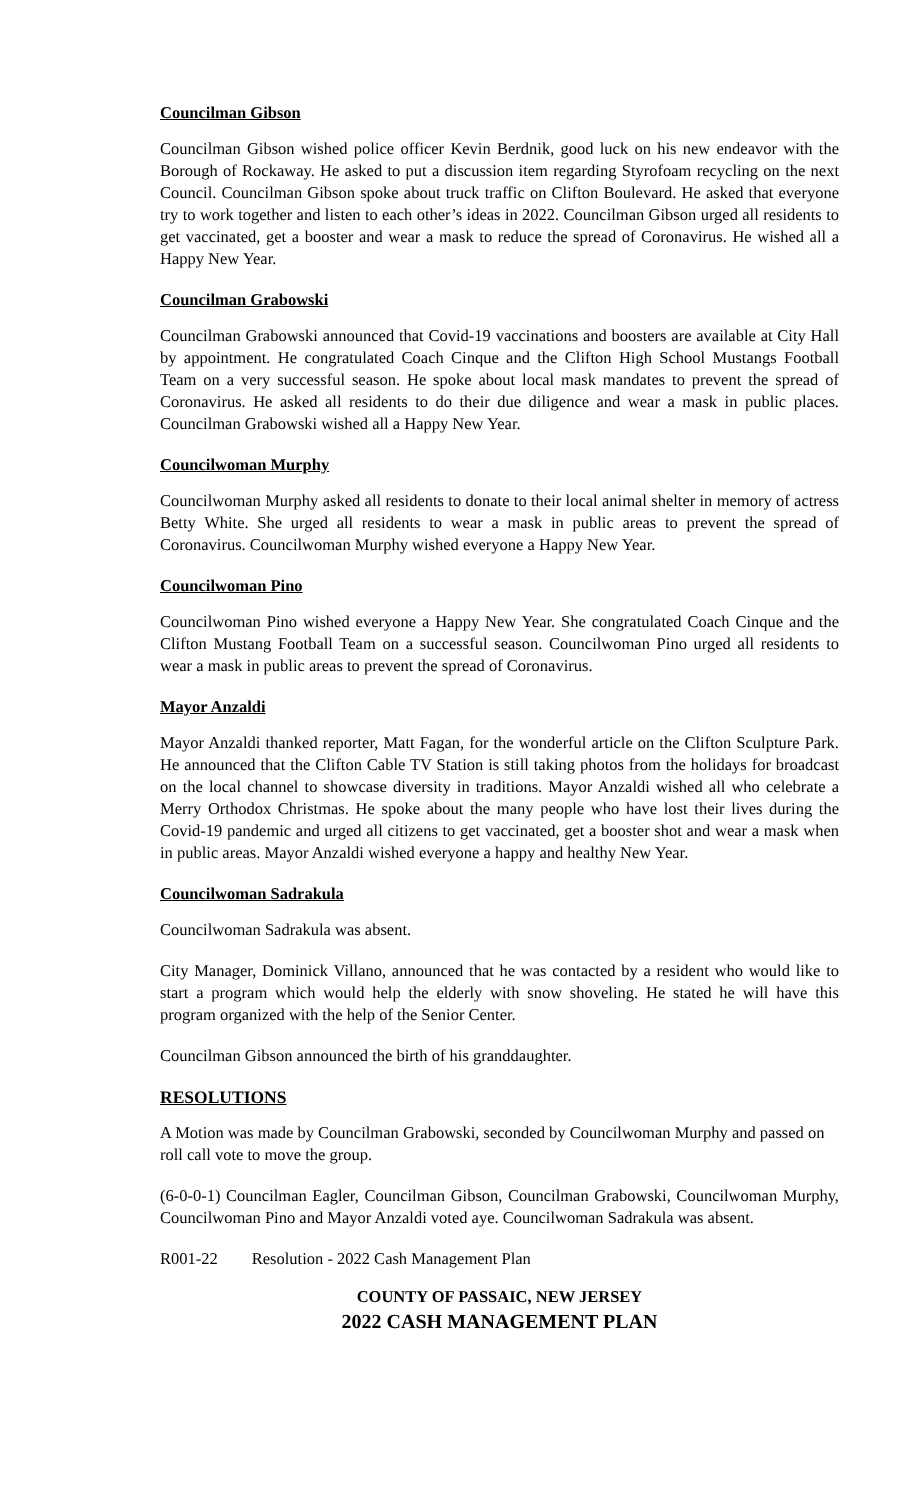Councilman Gibson
Councilman Gibson wished police officer Kevin Berdnik, good luck on his new endeavor with the Borough of Rockaway. He asked to put a discussion item regarding Styrofoam recycling on the next Council. Councilman Gibson spoke about truck traffic on Clifton Boulevard. He asked that everyone try to work together and listen to each other’s ideas in 2022. Councilman Gibson urged all residents to get vaccinated, get a booster and wear a mask to reduce the spread of Coronavirus. He wished all a Happy New Year.
Councilman Grabowski
Councilman Grabowski announced that Covid-19 vaccinations and boosters are available at City Hall by appointment. He congratulated Coach Cinque and the Clifton High School Mustangs Football Team on a very successful season. He spoke about local mask mandates to prevent the spread of Coronavirus. He asked all residents to do their due diligence and wear a mask in public places. Councilman Grabowski wished all a Happy New Year.
Councilwoman Murphy
Councilwoman Murphy asked all residents to donate to their local animal shelter in memory of actress Betty White. She urged all residents to wear a mask in public areas to prevent the spread of Coronavirus. Councilwoman Murphy wished everyone a Happy New Year.
Councilwoman Pino
Councilwoman Pino wished everyone a Happy New Year. She congratulated Coach Cinque and the Clifton Mustang Football Team on a successful season. Councilwoman Pino urged all residents to wear a mask in public areas to prevent the spread of Coronavirus.
Mayor Anzaldi
Mayor Anzaldi thanked reporter, Matt Fagan, for the wonderful article on the Clifton Sculpture Park. He announced that the Clifton Cable TV Station is still taking photos from the holidays for broadcast on the local channel to showcase diversity in traditions. Mayor Anzaldi wished all who celebrate a Merry Orthodox Christmas. He spoke about the many people who have lost their lives during the Covid-19 pandemic and urged all citizens to get vaccinated, get a booster shot and wear a mask when in public areas. Mayor Anzaldi wished everyone a happy and healthy New Year.
Councilwoman Sadrakula
Councilwoman Sadrakula was absent.
City Manager, Dominick Villano, announced that he was contacted by a resident who would like to start a program which would help the elderly with snow shoveling. He stated he will have this program organized with the help of the Senior Center.
Councilman Gibson announced the birth of his granddaughter.
RESOLUTIONS
A Motion was made by Councilman Grabowski, seconded by Councilwoman Murphy and passed on roll call vote to move the group.
(6-0-0-1) Councilman Eagler, Councilman Gibson, Councilman Grabowski, Councilwoman Murphy, Councilwoman Pino and Mayor Anzaldi voted aye. Councilwoman Sadrakula was absent.
R001-22 Resolution - 2022 Cash Management Plan
COUNTY OF PASSAIC, NEW JERSEY
2022 CASH MANAGEMENT PLAN